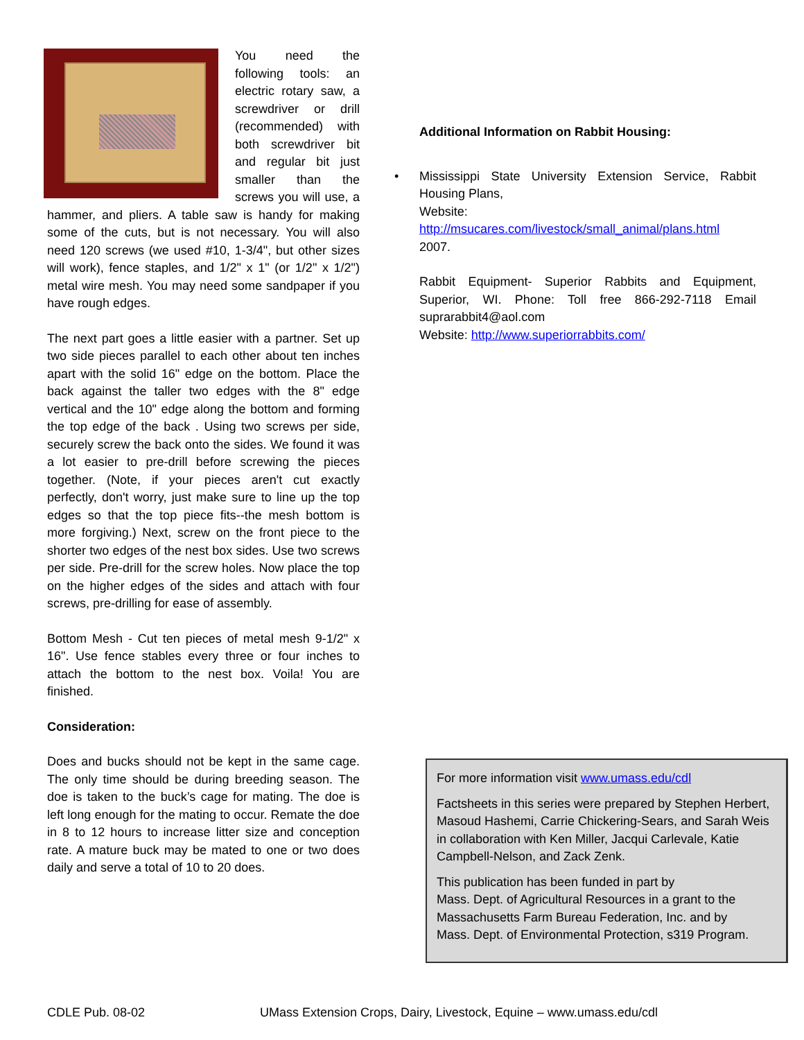You need the following tools: an electric rotary saw, a screwdriver or drill (recommended) with both screwdriver bit and regular bit just smaller than the screws you will use, a hammer, and pliers. A table saw is handy for making some of the cuts, but is not necessary. You will also need 120 screws (we used #10, 1-3/4", but other sizes will work), fence staples, and 1/2" x 1" (or 1/2" x 1/2") metal wire mesh. You may need some sandpaper if you have rough edges.
The next part goes a little easier with a partner. Set up two side pieces parallel to each other about ten inches apart with the solid 16" edge on the bottom. Place the back against the taller two edges with the 8" edge vertical and the 10" edge along the bottom and forming the top edge of the back . Using two screws per side, securely screw the back onto the sides. We found it was a lot easier to pre-drill before screwing the pieces together. (Note, if your pieces aren't cut exactly perfectly, don't worry, just make sure to line up the top edges so that the top piece fits--the mesh bottom is more forgiving.) Next, screw on the front piece to the shorter two edges of the nest box sides. Use two screws per side. Pre-drill for the screw holes. Now place the top on the higher edges of the sides and attach with four screws, pre-drilling for ease of assembly.
Bottom Mesh - Cut ten pieces of metal mesh 9-1/2" x 16". Use fence stables every three or four inches to attach the bottom to the nest box. Voila! You are finished.
Consideration:
Does and bucks should not be kept in the same cage. The only time should be during breeding season. The doe is taken to the buck’s cage for mating. The doe is left long enough for the mating to occur. Remate the doe in 8 to 12 hours to increase litter size and conception rate. A mature buck may be mated to one or two does daily and serve a total of 10 to 20 does.
Additional Information on Rabbit Housing:
•
Mississippi State University Extension Service, Rabbit Housing Plans,
Website:
http://msucares.com/livestock/small_animal/plans.html
2007.
Rabbit Equipment- Superior Rabbits and Equipment, Superior, WI. Phone: Toll free 866-292-7118 Email suprarabbit4@aol.com
Website: http://www.superiorrabbits.com/
For more information visit www.umass.edu/cdl
Factsheets in this series were prepared by Stephen Herbert, Masoud Hashemi, Carrie Chickering-Sears, and Sarah Weis in collaboration with Ken Miller, Jacqui Carlevale, Katie Campbell-Nelson, and Zack Zenk.
This publication has been funded in part by
Mass. Dept. of Agricultural Resources in a grant to the Massachusetts Farm Bureau Federation, Inc. and by
Mass. Dept. of Environmental Protection, s319 Program.
CDLE Pub. 08-02 UMass Extension Crops, Dairy, Livestock, Equine – www.umass.edu/cdl